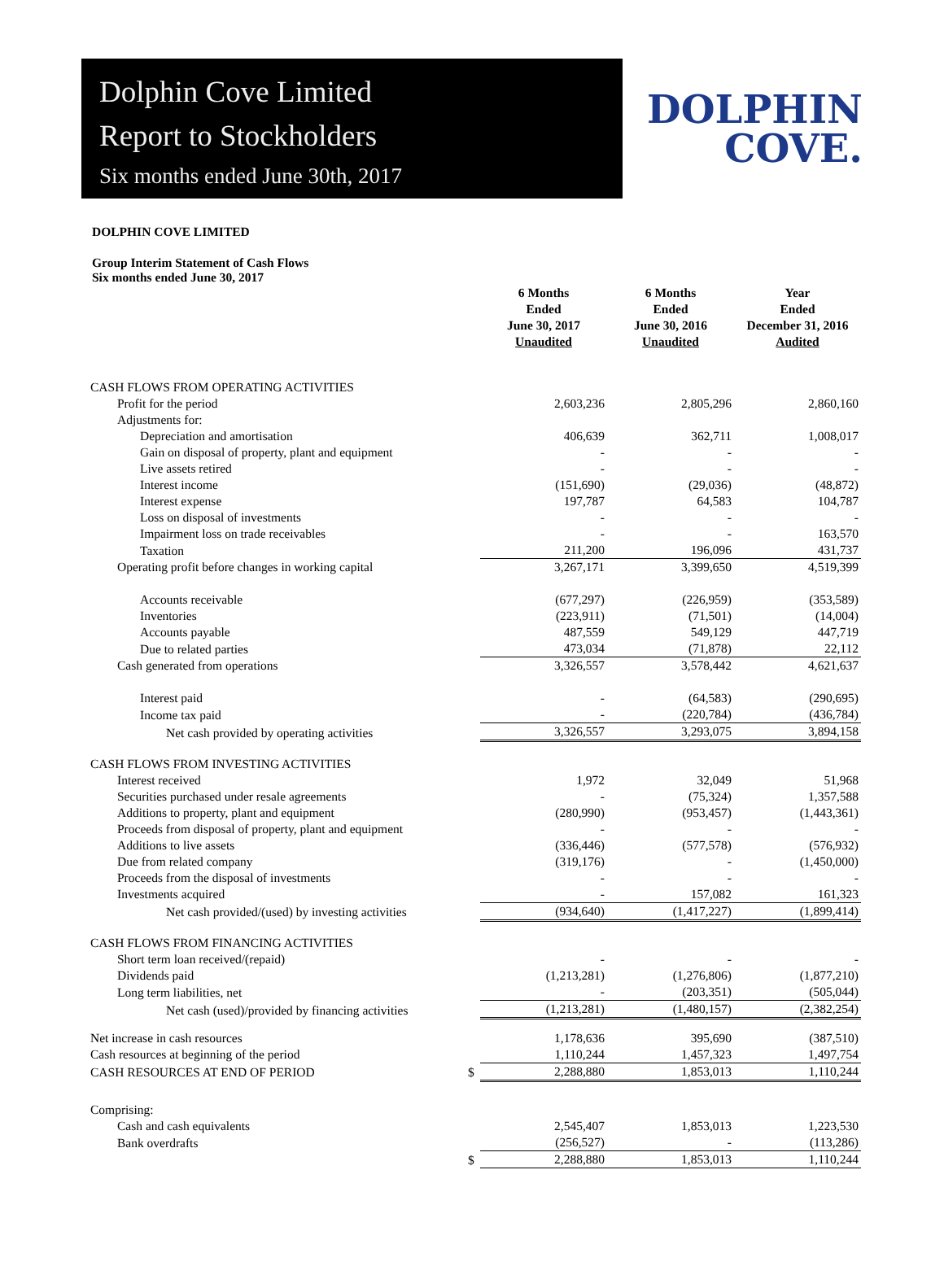Dolphin Cove Limited
Report to Stockholders
Six months ended June 30th, 2017
DOLPHIN
COVE.
DOLPHIN COVE LIMITED
Group Interim Statement of Cash Flows
Six months ended June 30, 2017
| | | 6 Months Ended June 30, 2017 Unaudited | 6 Months Ended June 30, 2016 Unaudited | Year Ended December 31, 2016 Audited |
| CASH FLOWS FROM OPERATING ACTIVITIES | | | | |
| Profit for the period | | 2,603,236 | 2,805,296 | 2,860,160 |
| Adjustments for: | | | | |
| Depreciation and amortisation | | 406,639 | 362,711 | 1,008,017 |
| Gain on disposal of property, plant and equipment | | - | - | - |
| Live assets retired | | - | - | - |
| Interest income | | (151,690) | (29,036) | (48,872) |
| Interest expense | | 197,787 | 64,583 | 104,787 |
| Loss on disposal of investments | | - | - | - |
| Impairment loss on trade receivables | | - | - | 163,570 |
| Taxation | | 211,200 | 196,096 | 431,737 |
| Operating profit before changes in working capital | | 3,267,171 | 3,399,650 | 4,519,399 |
| Accounts receivable | | (677,297) | (226,959) | (353,589) |
| Inventories | | (223,911) | (71,501) | (14,004) |
| Accounts payable | | 487,559 | 549,129 | 447,719 |
| Due to related parties | | 473,034 | (71,878) | 22,112 |
| Cash generated from operations | | 3,326,557 | 3,578,442 | 4,621,637 |
| Interest paid | | - | (64,583) | (290,695) |
| Income tax paid | | - | (220,784) | (436,784) |
| Net cash provided by operating activities | | 3,326,557 | 3,293,075 | 3,894,158 |
| CASH FLOWS FROM INVESTING ACTIVITIES | | | | |
| Interest received | | 1,972 | 32,049 | 51,968 |
| Securities purchased under resale agreements | | - | (75,324) | 1,357,588 |
| Additions to property, plant and equipment | | (280,990) | (953,457) | (1,443,361) |
| Proceeds from disposal of property, plant and equipment | | - | - | - |
| Additions to live assets | | (336,446) | (577,578) | (576,932) |
| Due from related company | | (319,176) | - | (1,450,000) |
| Proceeds from the disposal of investments | | - | - | - |
| Investments acquired | | - | 157,082 | 161,323 |
| Net cash provided/(used) by investing activities | | (934,640) | (1,417,227) | (1,899,414) |
| CASH FLOWS FROM FINANCING ACTIVITIES | | | | |
| Short term loan received/(repaid) | | - | - | - |
| Dividends paid | | (1,213,281) | (1,276,806) | (1,877,210) |
| Long term liabilities, net | | - | (203,351) | (505,044) |
| Net cash (used)/provided by financing activities | | (1,213,281) | (1,480,157) | (2,382,254) |
| Net increase in cash resources | | 1,178,636 | 395,690 | (387,510) |
| Cash resources at beginning of the period | | 1,110,244 | 1,457,323 | 1,497,754 |
| CASH RESOURCES AT END OF PERIOD | $ | 2,288,880 | 1,853,013 | 1,110,244 |
| Comprising: | | | | |
| Cash and cash equivalents | | 2,545,407 | 1,853,013 | 1,223,530 |
| Bank overdrafts | | (256,527) | - | (113,286) |
| | $ | 2,288,880 | 1,853,013 | 1,110,244 |